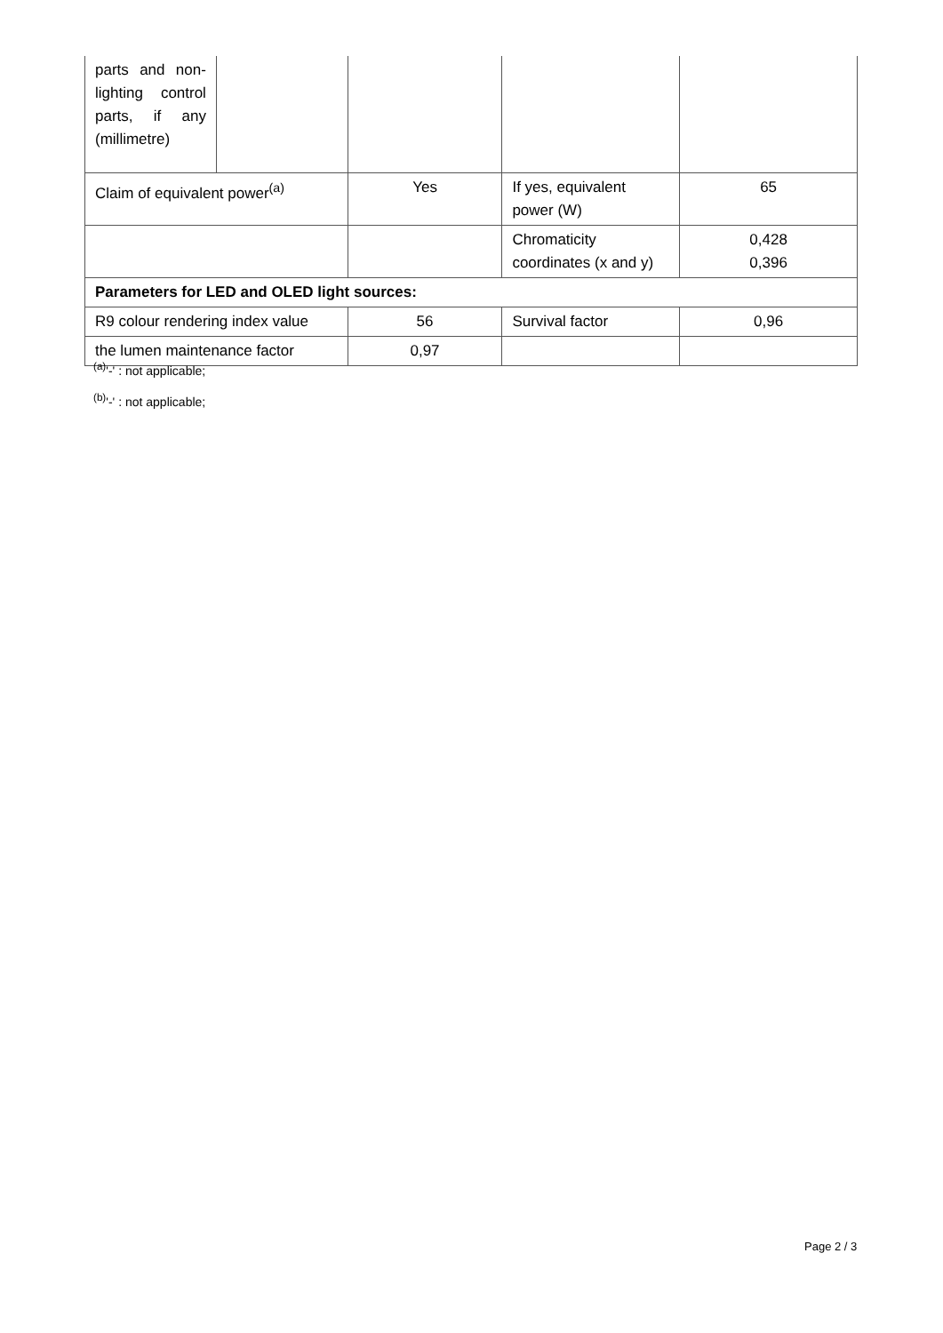| parts and non-lighting control parts, if any (millimetre) | | | | |
| Claim of equivalent power<sup>(a)</sup> | | Yes | If yes, equivalent power (W) | 65 |
| | | | Chromaticity coordinates (x and y) | 0,428 0,396 |
| Parameters for LED and OLED light sources: | | | | |
| R9 colour rendering index value | | 56 | Survival factor | 0,96 |
| the lumen maintenance factor | | 0,97 | | |
<sup>(a)</sup> '-' : not applicable;
<sup>(b)</sup> '-' : not applicable;
Page 2 / 3